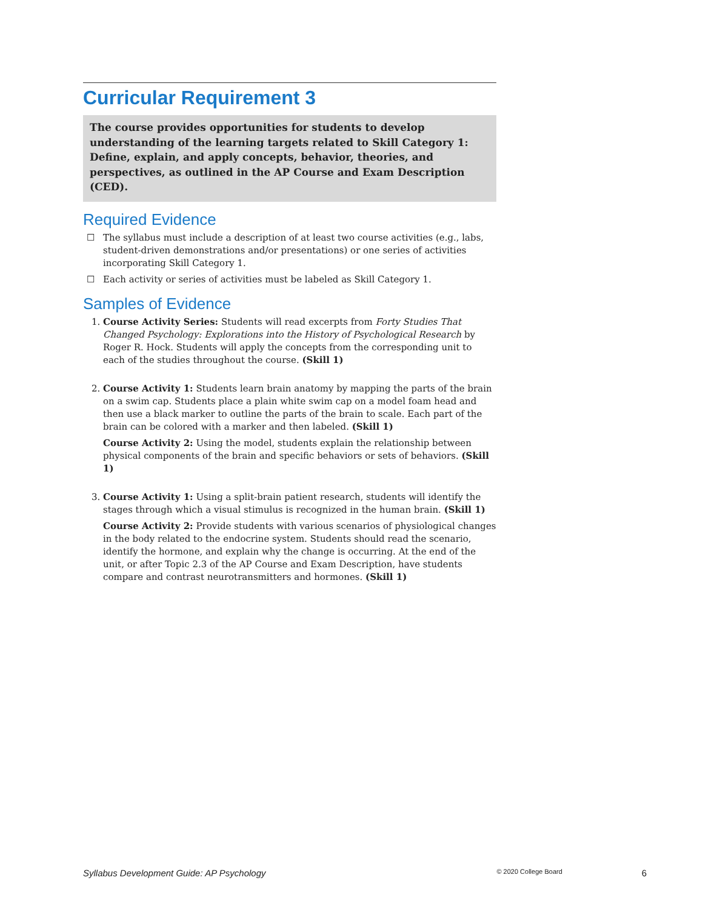Curricular Requirement 3
The course provides opportunities for students to develop understanding of the learning targets related to Skill Category 1: Define, explain, and apply concepts, behavior, theories, and perspectives, as outlined in the AP Course and Exam Description (CED).
Required Evidence
☐ The syllabus must include a description of at least two course activities (e.g., labs, student-driven demonstrations and/or presentations) or one series of activities incorporating Skill Category 1.
☐ Each activity or series of activities must be labeled as Skill Category 1.
Samples of Evidence
1. Course Activity Series: Students will read excerpts from Forty Studies That Changed Psychology: Explorations into the History of Psychological Research by Roger R. Hock. Students will apply the concepts from the corresponding unit to each of the studies throughout the course. (Skill 1)
2. Course Activity 1: Students learn brain anatomy by mapping the parts of the brain on a swim cap. Students place a plain white swim cap on a model foam head and then use a black marker to outline the parts of the brain to scale. Each part of the brain can be colored with a marker and then labeled. (Skill 1)
Course Activity 2: Using the model, students explain the relationship between physical components of the brain and specific behaviors or sets of behaviors. (Skill 1)
3. Course Activity 1: Using a split-brain patient research, students will identify the stages through which a visual stimulus is recognized in the human brain. (Skill 1)
Course Activity 2: Provide students with various scenarios of physiological changes in the body related to the endocrine system. Students should read the scenario, identify the hormone, and explain why the change is occurring. At the end of the unit, or after Topic 2.3 of the AP Course and Exam Description, have students compare and contrast neurotransmitters and hormones. (Skill 1)
Syllabus Development Guide: AP Psychology © 2020 College Board 6